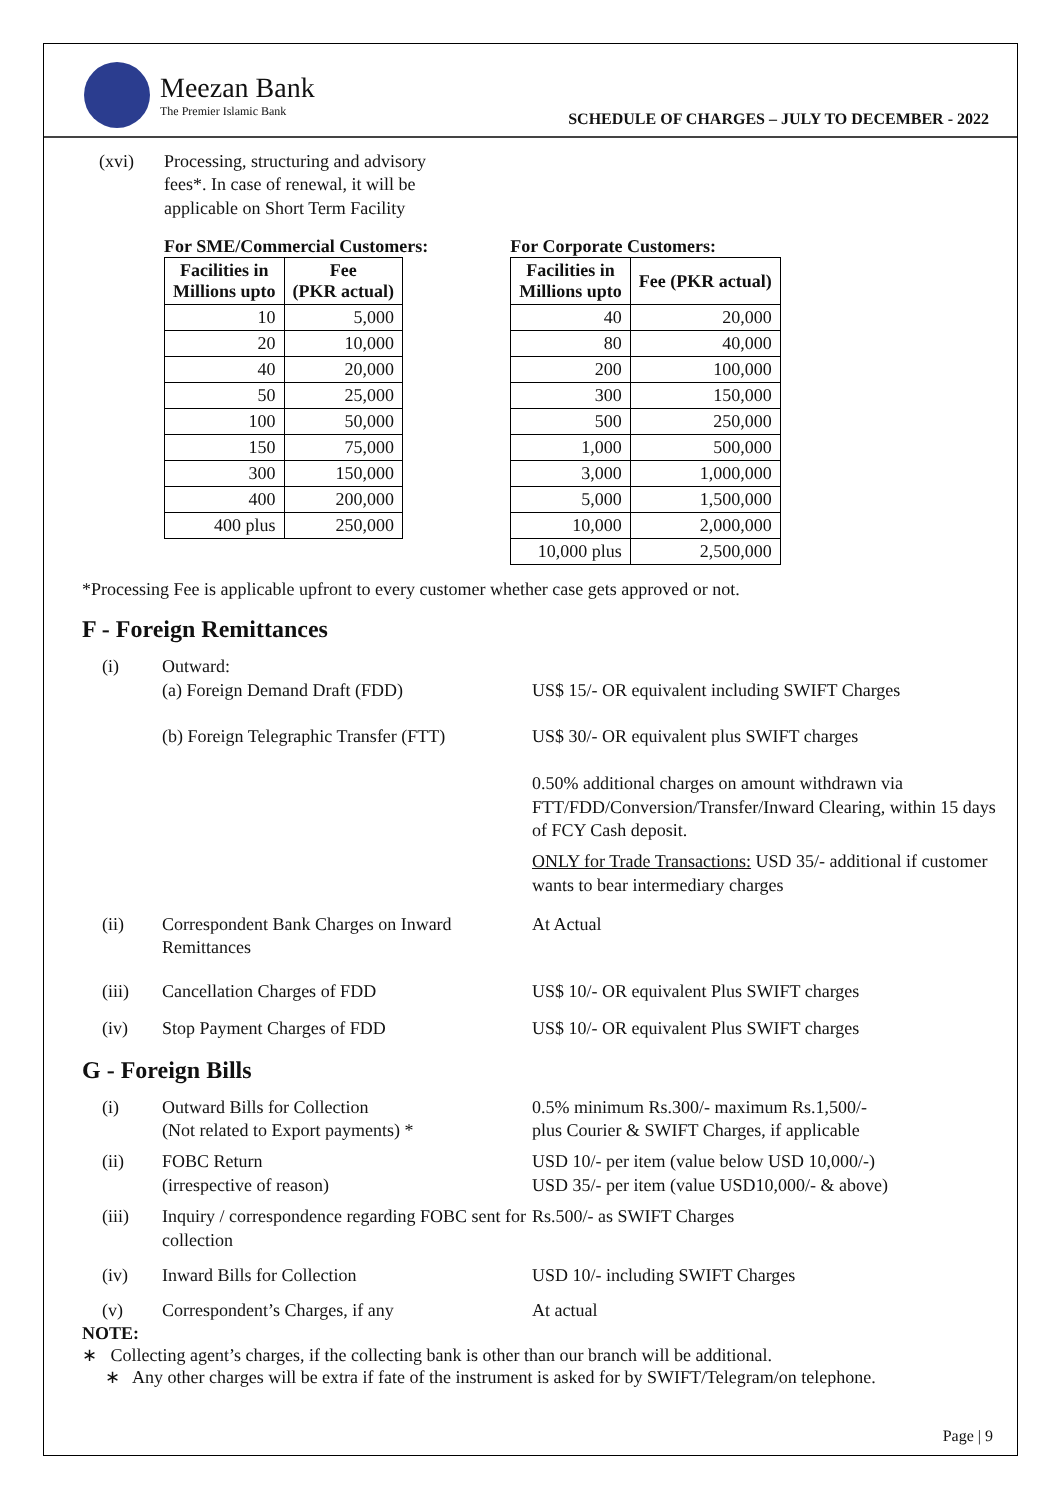Meezan Bank
The Premier Islamic Bank
SCHEDULE OF CHARGES – JULY TO DECEMBER - 2022
(xvi)
Processing, structuring and advisory fees*. In case of renewal, it will be applicable on Short Term Facility
For SME/Commercial Customers:
| Facilities in Millions upto | Fee (PKR actual) |
| --- | --- |
| 10 | 5,000 |
| 20 | 10,000 |
| 40 | 20,000 |
| 50 | 25,000 |
| 100 | 50,000 |
| 150 | 75,000 |
| 300 | 150,000 |
| 400 | 200,000 |
| 400 plus | 250,000 |
For Corporate Customers:
| Facilities in Millions upto | Fee (PKR actual) |
| --- | --- |
| 40 | 20,000 |
| 80 | 40,000 |
| 200 | 100,000 |
| 300 | 150,000 |
| 500 | 250,000 |
| 1,000 | 500,000 |
| 3,000 | 1,000,000 |
| 5,000 | 1,500,000 |
| 10,000 | 2,000,000 |
| 10,000 plus | 2,500,000 |
*Processing Fee is applicable upfront to every customer whether case gets approved or not.
F - Foreign Remittances
(i)
Outward:
(a) Foreign Demand Draft (FDD)
(b) Foreign Telegraphic Transfer (FTT)
US$ 15/- OR equivalent including SWIFT Charges
US$ 30/- OR equivalent plus SWIFT charges
0.50% additional charges on amount withdrawn via FTT/FDD/Conversion/Transfer/Inward Clearing, within 15 days of FCY Cash deposit.
ONLY for Trade Transactions: USD 35/- additional if customer wants to bear intermediary charges
(ii)
Correspondent Bank Charges on Inward Remittances
At Actual
(iii)
Cancellation Charges of FDD
US$ 10/- OR equivalent Plus SWIFT charges
(iv)
Stop Payment Charges of FDD
US$ 10/- OR equivalent Plus SWIFT charges
G - Foreign Bills
(i)
Outward Bills for Collection
(Not related to Export payments) *
0.5% minimum Rs.300/- maximum Rs.1,500/-
plus Courier & SWIFT Charges, if applicable
(ii)
FOBC Return
(irrespective of reason)
USD 10/- per item (value below USD 10,000/-)
USD 35/- per item (value USD10,000/- & above)
(iii)
Inquiry / correspondence regarding FOBC sent for collection
Rs.500/- as SWIFT Charges
(iv)
Inward Bills for Collection
USD 10/- including SWIFT Charges
(v)
Correspondent’s Charges, if any
At actual
NOTE:
∗ Collecting agent’s charges, if the collecting bank is other than our branch will be additional.
∗ Any other charges will be extra if fate of the instrument is asked for by SWIFT/Telegram/on telephone.
Page | 9